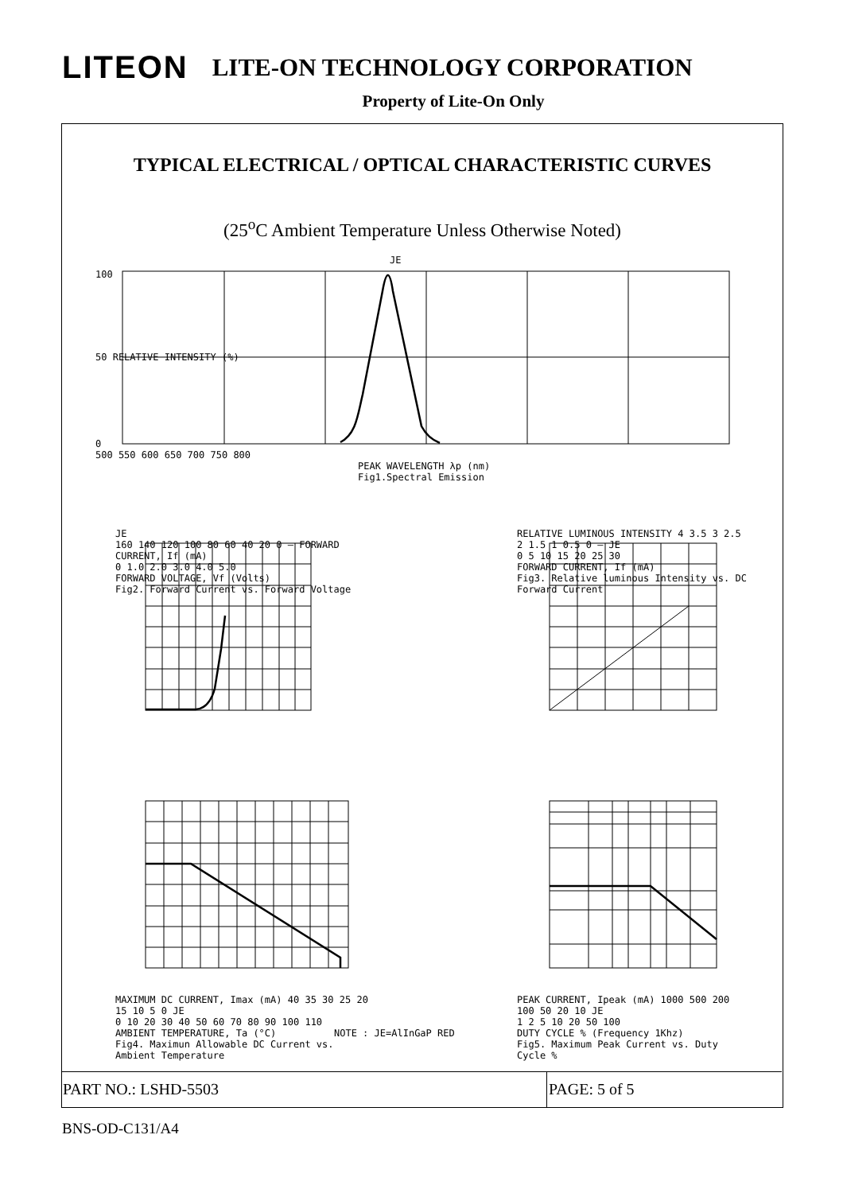LITEON LITE-ON TECHNOLOGY CORPORATION
Property of Lite-On Only
TYPICAL ELECTRICAL / OPTICAL CHARACTERISTIC CURVES
(25<sup>o</sup>C Ambient Temperature Unless Otherwise Noted)
JE
100
50 RELATIVE INTENSITY (%)
0
500 550 600 650 700 750 800
PEAK WAVELENGTH λp (nm)
Fig1.Spectral Emission
JE
160 140 120 100 80 60 40 20 0 — FORWARD CURRENT, If (mA)
0 1.0 2.0 3.0 4.0 5.0
FORWARD VOLTAGE, Vf (Volts)
Fig2. Forward Current vs. Forward Voltage
RELATIVE LUMINOUS INTENSITY 4 3.5 3 2.5 2 1.5 1 0.5 0 — JE
0 5 10 15 20 25 30
FORWARD CURRENT, If (mA)
Fig3. Relative luminous Intensity vs. DC Forward Current
MAXIMUM DC CURRENT, Imax (mA) 40 35 30 25 20 15 10 5 0 JE
0 10 20 30 40 50 60 70 80 90 100 110
AMBIENT TEMPERATURE, Ta (°C)
Fig4. Maximun Allowable DC Current vs. Ambient Temperature
PEAK CURRENT, Ipeak (mA) 1000 500 200 100 50 20 10 JE
1 2 5 10 20 50 100
DUTY CYCLE % (Frequency 1Khz)
Fig5. Maximum Peak Current vs. Duty Cycle %
NOTE : JE=AlInGaP RED
PART NO.: LSHD-5503 PAGE: 5 of 5
BNS-OD-C131/A4